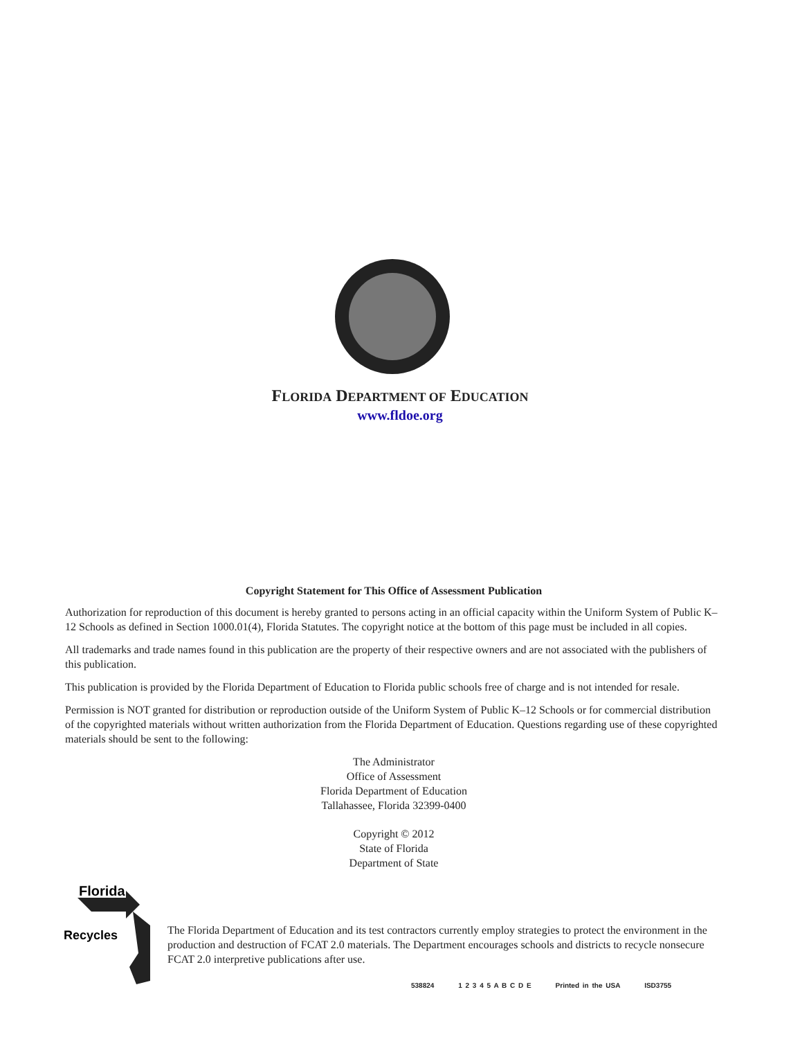FLORIDA DEPARTMENT OF EDUCATION
www.fldoe.org
Copyright Statement for This Office of Assessment Publication
Authorization for reproduction of this document is hereby granted to persons acting in an official capacity within the Uniform System of Public K–12 Schools as defined in Section 1000.01(4), Florida Statutes. The copyright notice at the bottom of this page must be included in all copies.
All trademarks and trade names found in this publication are the property of their respective owners and are not associated with the publishers of this publication.
This publication is provided by the Florida Department of Education to Florida public schools free of charge and is not intended for resale.
Permission is NOT granted for distribution or reproduction outside of the Uniform System of Public K–12 Schools or for commercial distribution of the copyrighted materials without written authorization from the Florida Department of Education. Questions regarding use of these copyrighted materials should be sent to the following:
The Administrator
Office of Assessment
Florida Department of Education
Tallahassee, Florida 32399-0400
Copyright © 2012
State of Florida
Department of State
Florida
Recycles
The Florida Department of Education and its test contractors currently employ strategies to protect the environment in the production and destruction of FCAT 2.0 materials. The Department encourages schools and districts to recycle nonsecure FCAT 2.0 interpretive publications after use.
538824 1 2 3 4 5 A B C D E Printed in the USA ISD3755